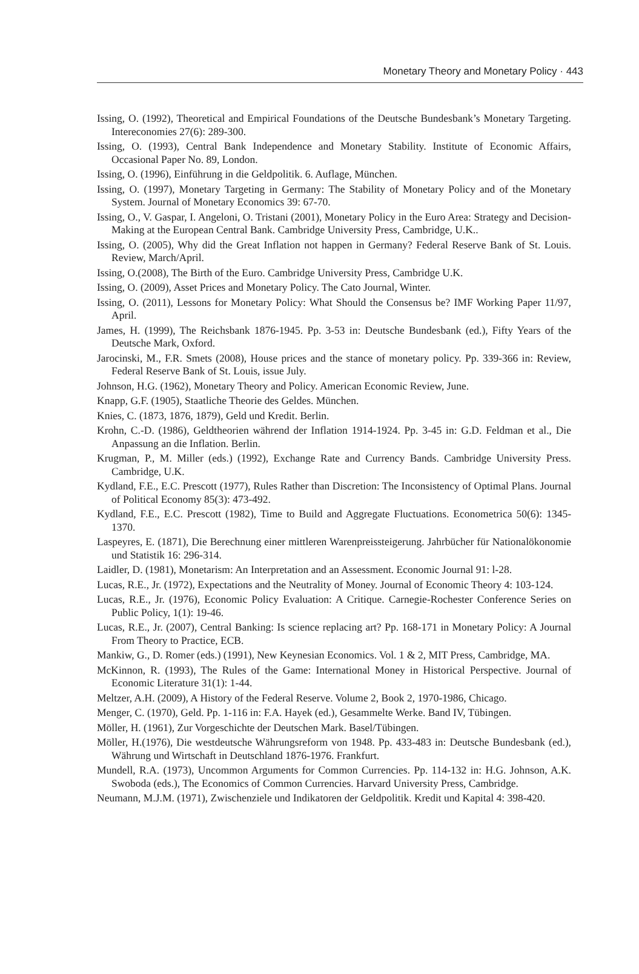Monetary Theory and Monetary Policy · 443
Issing, O. (1992), Theoretical and Empirical Foundations of the Deutsche Bundesbank’s Monetary Targeting. Intereconomies 27(6): 289-300.
Issing, O. (1993), Central Bank Independence and Monetary Stability. Institute of Economic Affairs, Occasional Paper No. 89, London.
Issing, O. (1996), Einführung in die Geldpolitik. 6. Auflage, München.
Issing, O. (1997), Monetary Targeting in Germany: The Stability of Monetary Policy and of the Monetary System. Journal of Monetary Economics 39: 67-70.
Issing, O., V. Gaspar, I. Angeloni, O. Tristani (2001), Monetary Policy in the Euro Area: Strategy and Decision-Making at the European Central Bank. Cambridge University Press, Cambridge, U.K..
Issing, O. (2005), Why did the Great Inflation not happen in Germany? Federal Reserve Bank of St. Louis. Review, March/April.
Issing, O.(2008), The Birth of the Euro. Cambridge University Press, Cambridge U.K.
Issing, O. (2009), Asset Prices and Monetary Policy. The Cato Journal, Winter.
Issing, O. (2011), Lessons for Monetary Policy: What Should the Consensus be? IMF Working Paper 11/97, April.
James, H. (1999), The Reichsbank 1876-1945. Pp. 3-53 in: Deutsche Bundesbank (ed.), Fifty Years of the Deutsche Mark, Oxford.
Jarocinski, M., F.R. Smets (2008), House prices and the stance of monetary policy. Pp. 339-366 in: Review, Federal Reserve Bank of St. Louis, issue July.
Johnson, H.G. (1962), Monetary Theory and Policy. American Economic Review, June.
Knapp, G.F. (1905), Staatliche Theorie des Geldes. München.
Knies, C. (1873, 1876, 1879), Geld und Kredit. Berlin.
Krohn, C.-D. (1986), Geldtheorien während der Inflation 1914-1924. Pp. 3-45 in: G.D. Feldman et al., Die Anpassung an die Inflation. Berlin.
Krugman, P., M. Miller (eds.) (1992), Exchange Rate and Currency Bands. Cambridge University Press. Cambridge, U.K.
Kydland, F.E., E.C. Prescott (1977), Rules Rather than Discretion: The Inconsistency of Optimal Plans. Journal of Political Economy 85(3): 473-492.
Kydland, F.E., E.C. Prescott (1982), Time to Build and Aggregate Fluctuations. Econometrica 50(6): 1345-1370.
Laspeyres, E. (1871), Die Berechnung einer mittleren Warenpreissteigerung. Jahrbücher für Nationalökonomie und Statistik 16: 296-314.
Laidler, D. (1981), Monetarism: An Interpretation and an Assessment. Economic Journal 91: l-28.
Lucas, R.E., Jr. (1972), Expectations and the Neutrality of Money. Journal of Economic Theory 4: 103-124.
Lucas, R.E., Jr. (1976), Economic Policy Evaluation: A Critique. Carnegie-Rochester Conference Series on Public Policy, 1(1): 19-46.
Lucas, R.E., Jr. (2007), Central Banking: Is science replacing art? Pp. 168-171 in Monetary Policy: A Journal From Theory to Practice, ECB.
Mankiw, G., D. Romer (eds.) (1991), New Keynesian Economics. Vol. 1 & 2, MIT Press, Cambridge, MA.
McKinnon, R. (1993), The Rules of the Game: International Money in Historical Perspective. Journal of Economic Literature 31(1): 1-44.
Meltzer, A.H. (2009), A History of the Federal Reserve. Volume 2, Book 2, 1970-1986, Chicago.
Menger, C. (1970), Geld. Pp. 1-116 in: F.A. Hayek (ed.), Gesammelte Werke. Band IV, Tübingen.
Möller, H. (1961), Zur Vorgeschichte der Deutschen Mark. Basel/Tübingen.
Möller, H.(1976), Die westdeutsche Währungsreform von 1948. Pp. 433-483 in: Deutsche Bundesbank (ed.), Währung und Wirtschaft in Deutschland 1876-1976. Frankfurt.
Mundell, R.A. (1973), Uncommon Arguments for Common Currencies. Pp. 114-132 in: H.G. Johnson, A.K. Swoboda (eds.), The Economics of Common Currencies. Harvard University Press, Cambridge.
Neumann, M.J.M. (1971), Zwischenziele und Indikatoren der Geldpolitik. Kredit und Kapital 4: 398-420.